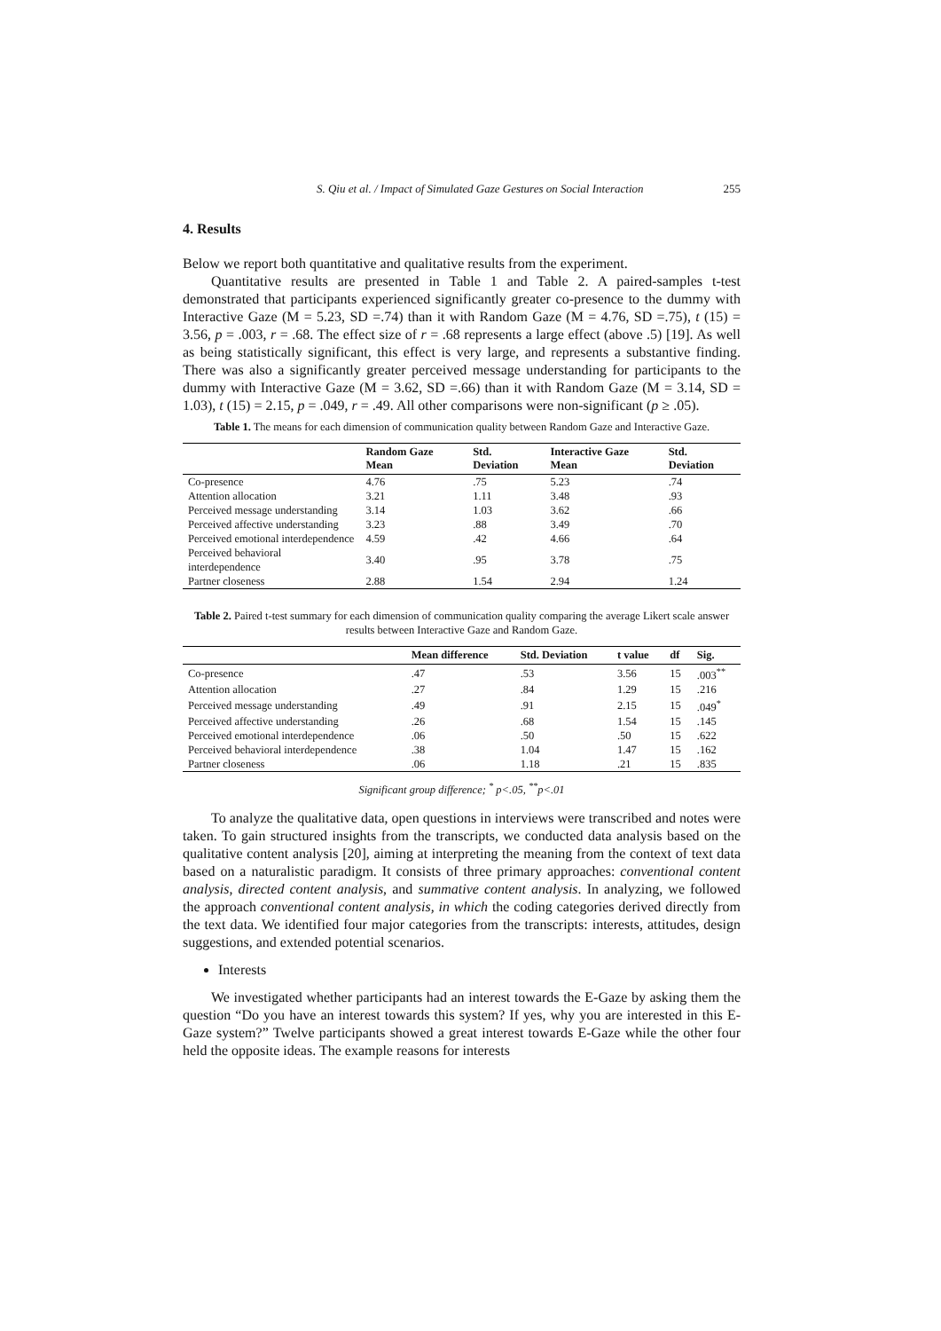S. Qiu et al. / Impact of Simulated Gaze Gestures on Social Interaction 255
4. Results
Below we report both quantitative and qualitative results from the experiment.
Quantitative results are presented in Table 1 and Table 2. A paired-samples t-test demonstrated that participants experienced significantly greater co-presence to the dummy with Interactive Gaze (M = 5.23, SD =.74) than it with Random Gaze (M = 4.76, SD =.75), t (15) = 3.56, p = .003, r = .68. The effect size of r = .68 represents a large effect (above .5) [19]. As well as being statistically significant, this effect is very large, and represents a substantive finding. There was also a significantly greater perceived message understanding for participants to the dummy with Interactive Gaze (M = 3.62, SD =.66) than it with Random Gaze (M = 3.14, SD = 1.03), t (15) = 2.15, p = .049, r = .49. All other comparisons were non-significant (p ≥ .05).
Table 1. The means for each dimension of communication quality between Random Gaze and Interactive Gaze.
| | Random Gaze Mean | Std. Deviation | Interactive Gaze Mean | Std. Deviation |
| --- | --- | --- | --- | --- |
| Co-presence | 4.76 | .75 | 5.23 | .74 |
| Attention allocation | 3.21 | 1.11 | 3.48 | .93 |
| Perceived message understanding | 3.14 | 1.03 | 3.62 | .66 |
| Perceived affective understanding | 3.23 | .88 | 3.49 | .70 |
| Perceived emotional interdependence | 4.59 | .42 | 4.66 | .64 |
| Perceived behavioral interdependence | 3.40 | .95 | 3.78 | .75 |
| Partner closeness | 2.88 | 1.54 | 2.94 | 1.24 |
Table 2. Paired t-test summary for each dimension of communication quality comparing the average Likert scale answer results between Interactive Gaze and Random Gaze.
| | Mean difference | Std. Deviation | t value | df | Sig. |
| --- | --- | --- | --- | --- | --- |
| Co-presence | .47 | .53 | 3.56 | 15 | .003<sup>**</sup> |
| Attention allocation | .27 | .84 | 1.29 | 15 | .216 |
| Perceived message understanding | .49 | .91 | 2.15 | 15 | .049<sup>*</sup> |
| Perceived affective understanding | .26 | .68 | 1.54 | 15 | .145 |
| Perceived emotional interdependence | .06 | .50 | .50 | 15 | .622 |
| Perceived behavioral interdependence | .38 | 1.04 | 1.47 | 15 | .162 |
| Partner closeness | .06 | 1.18 | .21 | 15 | .835 |
Significant group difference; <sup>*</sup> p<.05, <sup>**</sup>p<.01
To analyze the qualitative data, open questions in interviews were transcribed and notes were taken. To gain structured insights from the transcripts, we conducted data analysis based on the qualitative content analysis [20], aiming at interpreting the meaning from the context of text data based on a naturalistic paradigm. It consists of three primary approaches: conventional content analysis, directed content analysis, and summative content analysis. In analyzing, we followed the approach conventional content analysis, in which the coding categories derived directly from the text data. We identified four major categories from the transcripts: interests, attitudes, design suggestions, and extended potential scenarios.
Interests
We investigated whether participants had an interest towards the E-Gaze by asking them the question “Do you have an interest towards this system? If yes, why you are interested in this E-Gaze system?” Twelve participants showed a great interest towards E-Gaze while the other four held the opposite ideas. The example reasons for interests